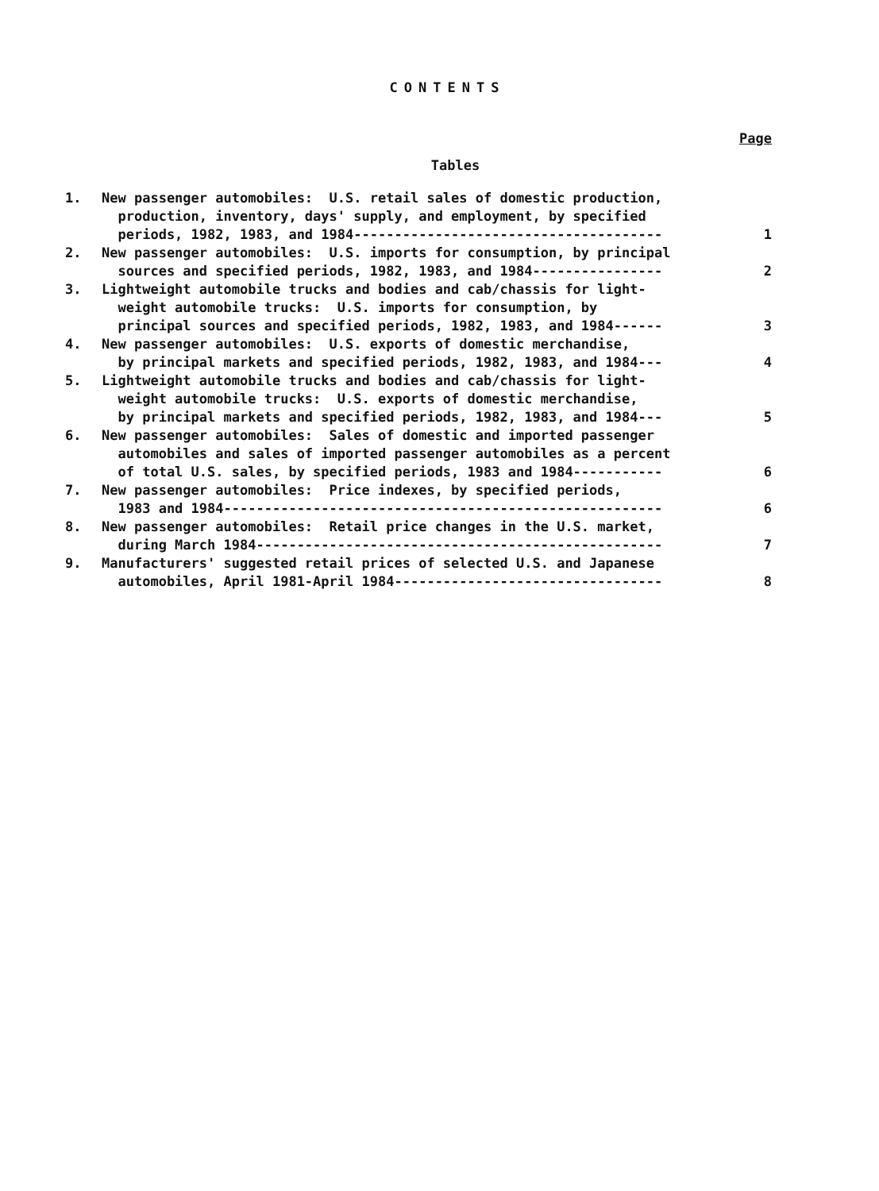CONTENTS
Page
Tables
1. New passenger automobiles: U.S. retail sales of domestic production, production, inventory, days' supply, and employment, by specified periods, 1982, 1983, and 1984-------------------------------------- 1
2. New passenger automobiles: U.S. imports for consumption, by principal sources and specified periods, 1982, 1983, and 1984---------------- 2
3. Lightweight automobile trucks and bodies and cab/chassis for light- weight automobile trucks: U.S. imports for consumption, by principal sources and specified periods, 1982, 1983, and 1984------ 3
4. New passenger automobiles: U.S. exports of domestic merchandise, by principal markets and specified periods, 1982, 1983, and 1984--- 4
5. Lightweight automobile trucks and bodies and cab/chassis for light- weight automobile trucks: U.S. exports of domestic merchandise, by principal markets and specified periods, 1982, 1983, and 1984--- 5
6. New passenger automobiles: Sales of domestic and imported passenger automobiles and sales of imported passenger automobiles as a percent of total U.S. sales, by specified periods, 1983 and 1984----------- 6
7. New passenger automobiles: Price indexes, by specified periods, 1983 and 1984------------------------------------------------------ 6
8. New passenger automobiles: Retail price changes in the U.S. market, during March 1984-------------------------------------------------- 7
9. Manufacturers' suggested retail prices of selected U.S. and Japanese automobiles, April 1981-April 1984--------------------------------- 8